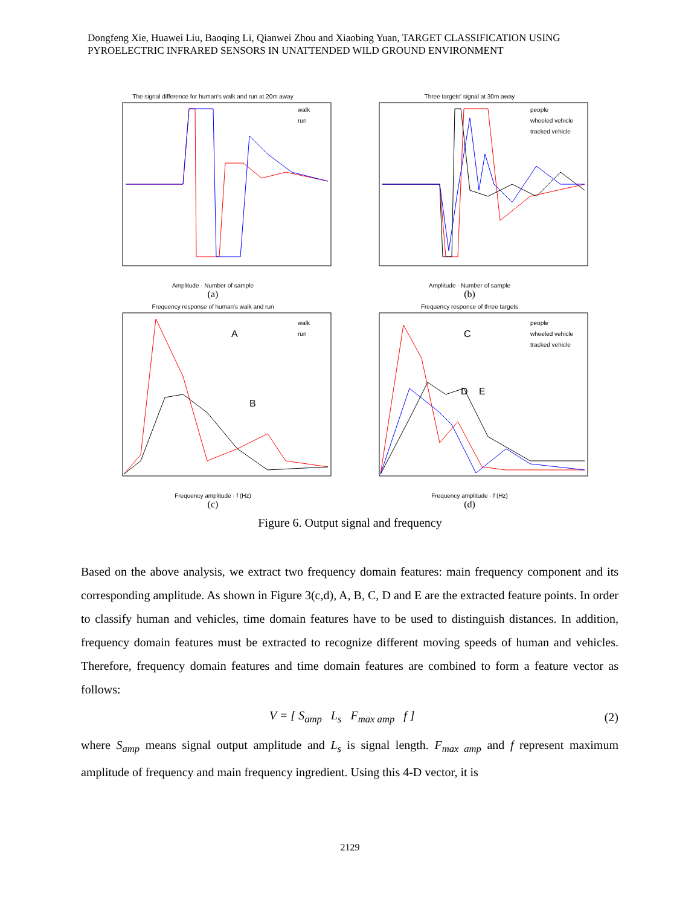Dongfeng Xie, Huawei Liu, Baoqing Li, Qianwei Zhou and Xiaobing Yuan, TARGET CLASSIFICATION USING PYROELECTRIC INFRARED SENSORS IN UNATTENDED WILD GROUND ENVIRONMENT
The signal difference for human's walk and run at 20m away
walk
run
Amplitude · Number of sample
(a)
Three targets' signal at 30m away
people
wheeled vehicle
tracked vehicle
Amplitude · Number of sample
(b)
Frequency response of human's walk and run
A
B
walk
run
Frequency amplitude · f (Hz)
(c)
Frequency response of three targets
C
D
E
people
wheeled vehicle
tracked vehicle
Frequency amplitude · f (Hz)
(d)
Figure 6. Output signal and frequency
Based on the above analysis, we extract two frequency domain features: main frequency component and its corresponding amplitude. As shown in Figure 3(c,d), A, B, C, D and E are the extracted feature points. In order to classify human and vehicles, time domain features have to be used to distinguish distances. In addition, frequency domain features must be extracted to recognize different moving speeds of human and vehicles. Therefore, frequency domain features and time domain features are combined to form a feature vector as follows:
V = [ S<sub>amp</sub> L<sub>s</sub> F<sub>max amp</sub> f ] (2)
where S<sub>amp</sub> means signal output amplitude and L<sub>s</sub> is signal length. F<sub>max amp</sub> and f represent maximum amplitude of frequency and main frequency ingredient. Using this 4-D vector, it is
2129